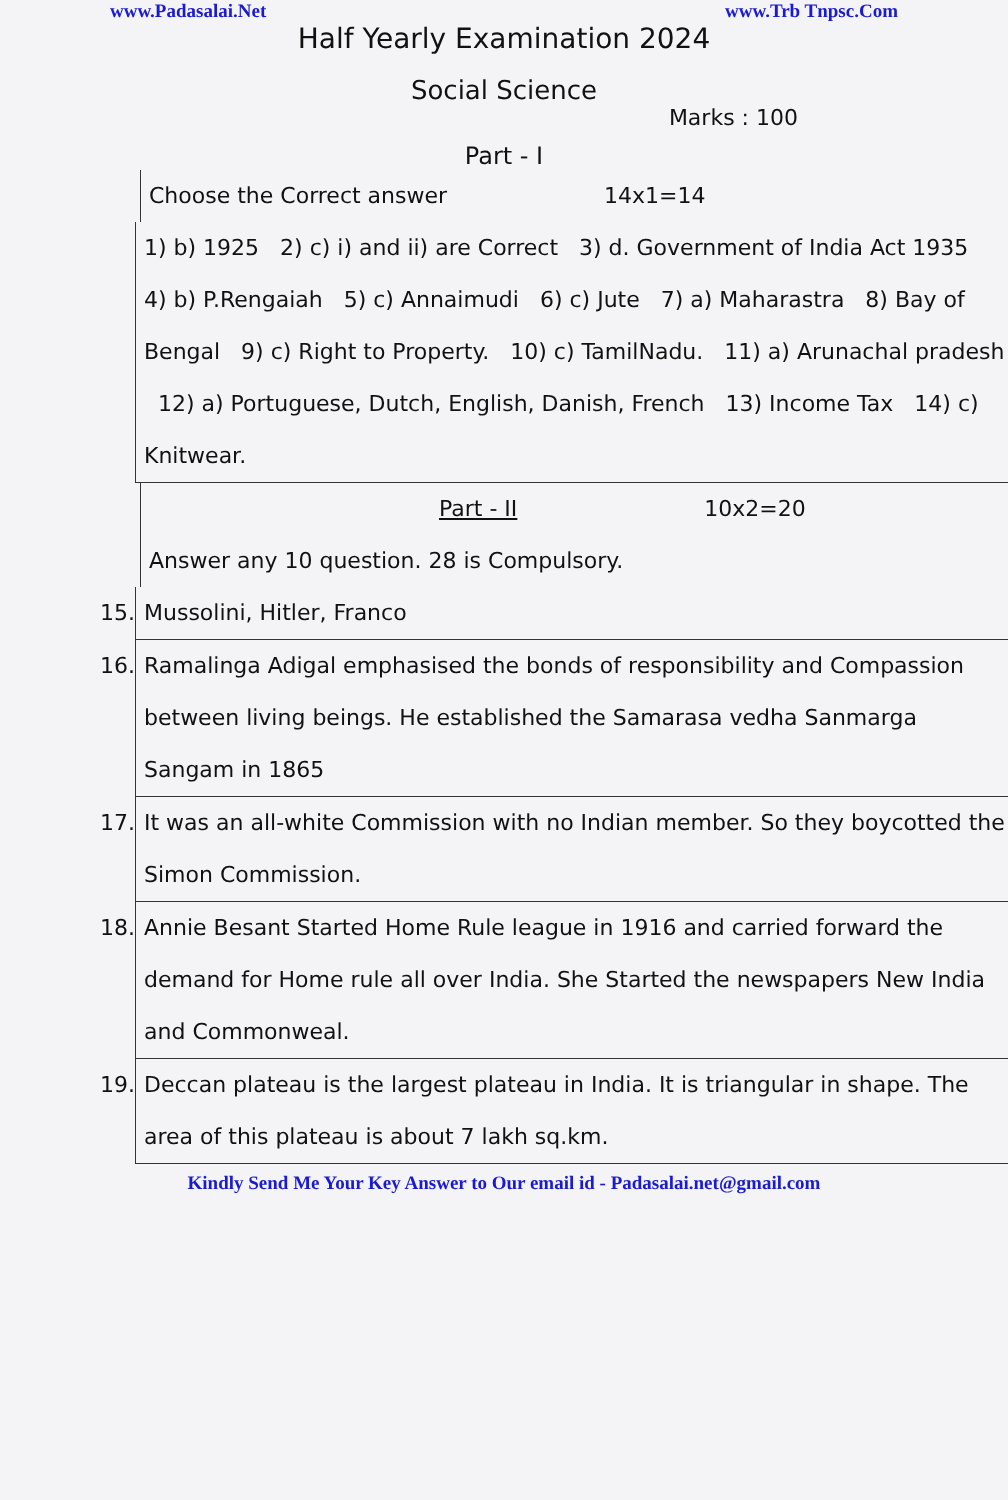www.Padasalai.Net www.Trb Tnpsc.Com
Half Yearly Examination 2024
Social Science
Marks : 100
Part - I
Choose the Correct answer 14x1=14
1) b) 1925 2) c) i) and ii) are Correct 3) d. Government of India Act 1935 4) b) P.Rengaiah 5) c) Annaimudi 6) c) Jute 7) a) Maharastra 8) Bay of Bengal 9) c) Right to Property. 10) c) TamilNadu. 11) a) Arunachal pradesh 12) a) Portuguese, Dutch, English, Danish, French 13) Income Tax 14) c) Knitwear.
Part - II 10x2=20
Answer any 10 question. 28 is Compulsory.
15. Mussolini, Hitler, Franco
16. Ramalinga Adigal emphasised the bonds of responsibility and Compassion between living beings. He established the Samarasa vedha Sanmarga Sangam in 1865
17. It was an all-white Commission with no Indian member. So they boycotted the Simon Commission.
18. Annie Besant Started Home Rule league in 1916 and carried forward the demand for Home rule all over India. She Started the newspapers New India and Commonweal.
19. Deccan plateau is the largest plateau in India. It is triangular in shape. The area of this plateau is about 7 lakh sq.km.
Kindly Send Me Your Key Answer to Our email id - Padasalai.net@gmail.com